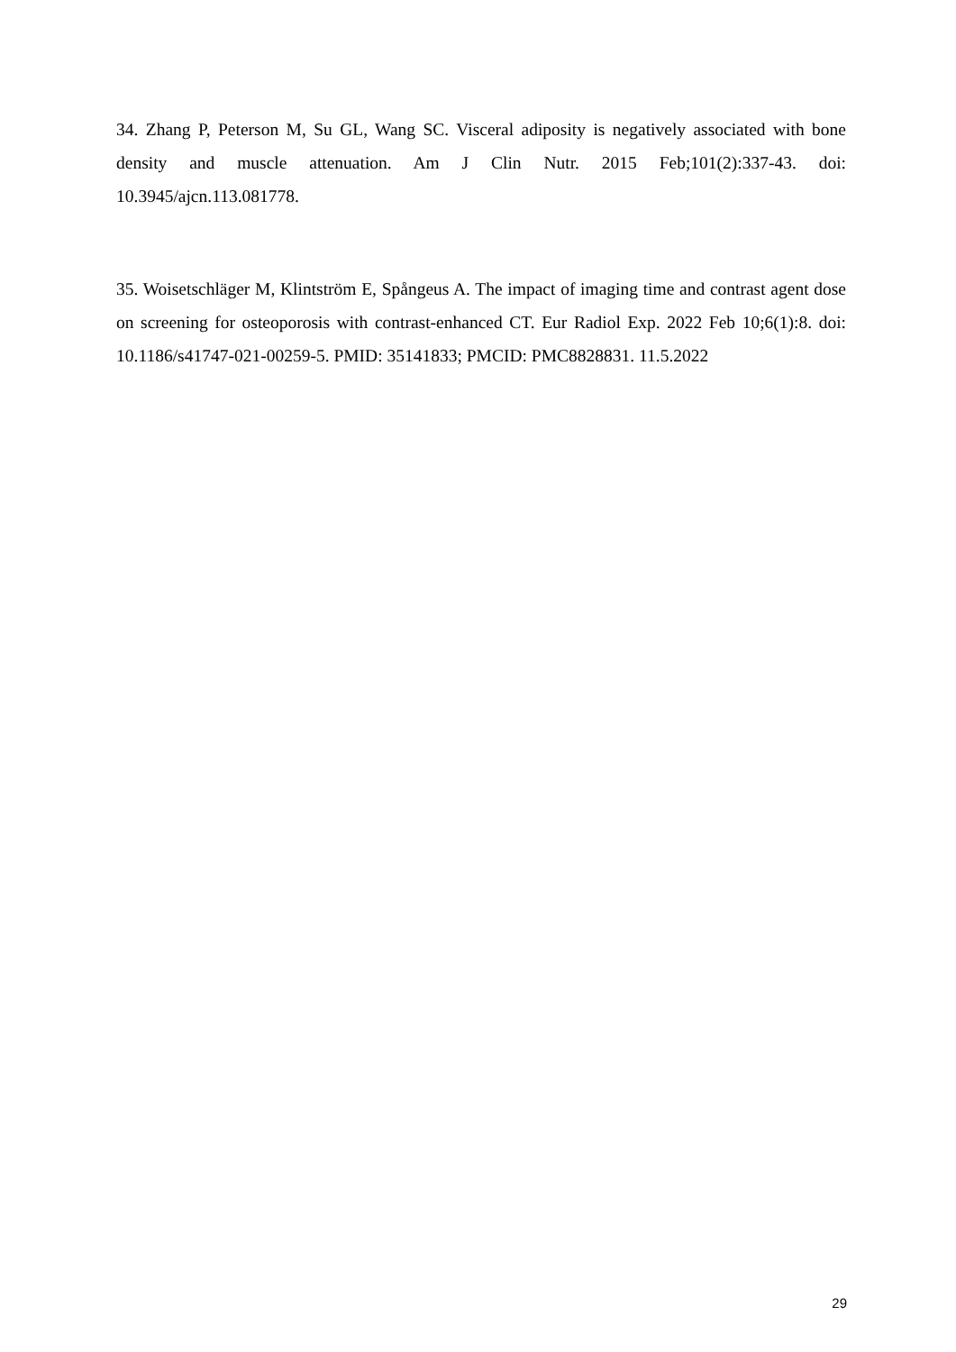34. Zhang P, Peterson M, Su GL, Wang SC. Visceral adiposity is negatively associated with bone density and muscle attenuation. Am J Clin Nutr. 2015 Feb;101(2):337-43. doi: 10.3945/ajcn.113.081778.
35. Woisetschläger M, Klintström E, Spångeus A. The impact of imaging time and contrast agent dose on screening for osteoporosis with contrast-enhanced CT. Eur Radiol Exp. 2022 Feb 10;6(1):8. doi: 10.1186/s41747-021-00259-5. PMID: 35141833; PMCID: PMC8828831. 11.5.2022
29